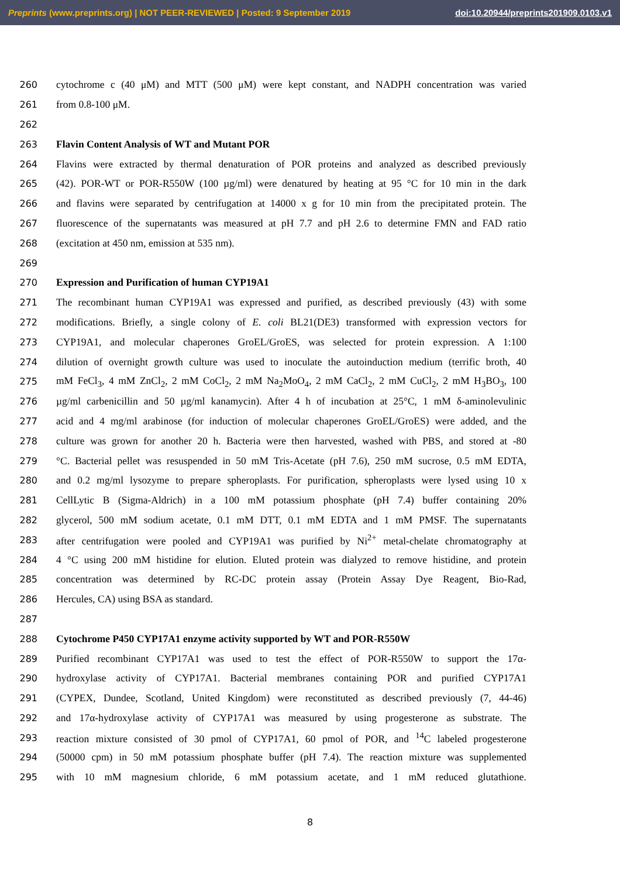Preprints (www.preprints.org) | NOT PEER-REVIEWED | Posted: 9 September 2019 doi:10.20944/preprints201909.0103.v1
260 cytochrome c (40 μM) and MTT (500 μM) were kept constant, and NADPH concentration was varied
261 from 0.8-100 μM.
262
263 Flavin Content Analysis of WT and Mutant POR
264 Flavins were extracted by thermal denaturation of POR proteins and analyzed as described previously
265 (42). POR-WT or POR-R550W (100 µg/ml) were denatured by heating at 95 °C for 10 min in the dark
266 and flavins were separated by centrifugation at 14000 x g for 10 min from the precipitated protein. The
267 fluorescence of the supernatants was measured at pH 7.7 and pH 2.6 to determine FMN and FAD ratio
268 (excitation at 450 nm, emission at 535 nm).
269
270 Expression and Purification of human CYP19A1
271 The recombinant human CYP19A1 was expressed and purified, as described previously (43) with some
272 modifications. Briefly, a single colony of E. coli BL21(DE3) transformed with expression vectors for
273 CYP19A1, and molecular chaperones GroEL/GroES, was selected for protein expression. A 1:100
274 dilution of overnight growth culture was used to inoculate the autoinduction medium (terrific broth, 40
275 mM FeCl<sub>3</sub>, 4 mM ZnCl<sub>2</sub>, 2 mM CoCl<sub>2</sub>, 2 mM Na<sub>2</sub>MoO<sub>4</sub>, 2 mM CaCl<sub>2</sub>, 2 mM CuCl<sub>2</sub>, 2 mM H<sub>3</sub>BO<sub>3</sub>, 100
276 µg/ml carbenicillin and 50 µg/ml kanamycin). After 4 h of incubation at 25°C, 1 mM δ-aminolevulinic
277 acid and 4 mg/ml arabinose (for induction of molecular chaperones GroEL/GroES) were added, and the
278 culture was grown for another 20 h. Bacteria were then harvested, washed with PBS, and stored at -80
279 °C. Bacterial pellet was resuspended in 50 mM Tris-Acetate (pH 7.6), 250 mM sucrose, 0.5 mM EDTA,
280 and 0.2 mg/ml lysozyme to prepare spheroplasts. For purification, spheroplasts were lysed using 10 x
281 CellLytic B (Sigma-Aldrich) in a 100 mM potassium phosphate (pH 7.4) buffer containing 20%
282 glycerol, 500 mM sodium acetate, 0.1 mM DTT, 0.1 mM EDTA and 1 mM PMSF. The supernatants
283 after centrifugation were pooled and CYP19A1 was purified by Ni<sup>2+</sup> metal-chelate chromatography at
284 4 °C using 200 mM histidine for elution. Eluted protein was dialyzed to remove histidine, and protein
285 concentration was determined by RC-DC protein assay (Protein Assay Dye Reagent, Bio-Rad,
286 Hercules, CA) using BSA as standard.
287
288 Cytochrome P450 CYP17A1 enzyme activity supported by WT and POR-R550W
289 Purified recombinant CYP17A1 was used to test the effect of POR-R550W to support the 17α-
290 hydroxylase activity of CYP17A1. Bacterial membranes containing POR and purified CYP17A1
291 (CYPEX, Dundee, Scotland, United Kingdom) were reconstituted as described previously (7, 44-46)
292 and 17α-hydroxylase activity of CYP17A1 was measured by using progesterone as substrate. The
293 reaction mixture consisted of 30 pmol of CYP17A1, 60 pmol of POR, and <sup>14</sup>C labeled progesterone
294 (50000 cpm) in 50 mM potassium phosphate buffer (pH 7.4). The reaction mixture was supplemented
295 with 10 mM magnesium chloride, 6 mM potassium acetate, and 1 mM reduced glutathione.
8